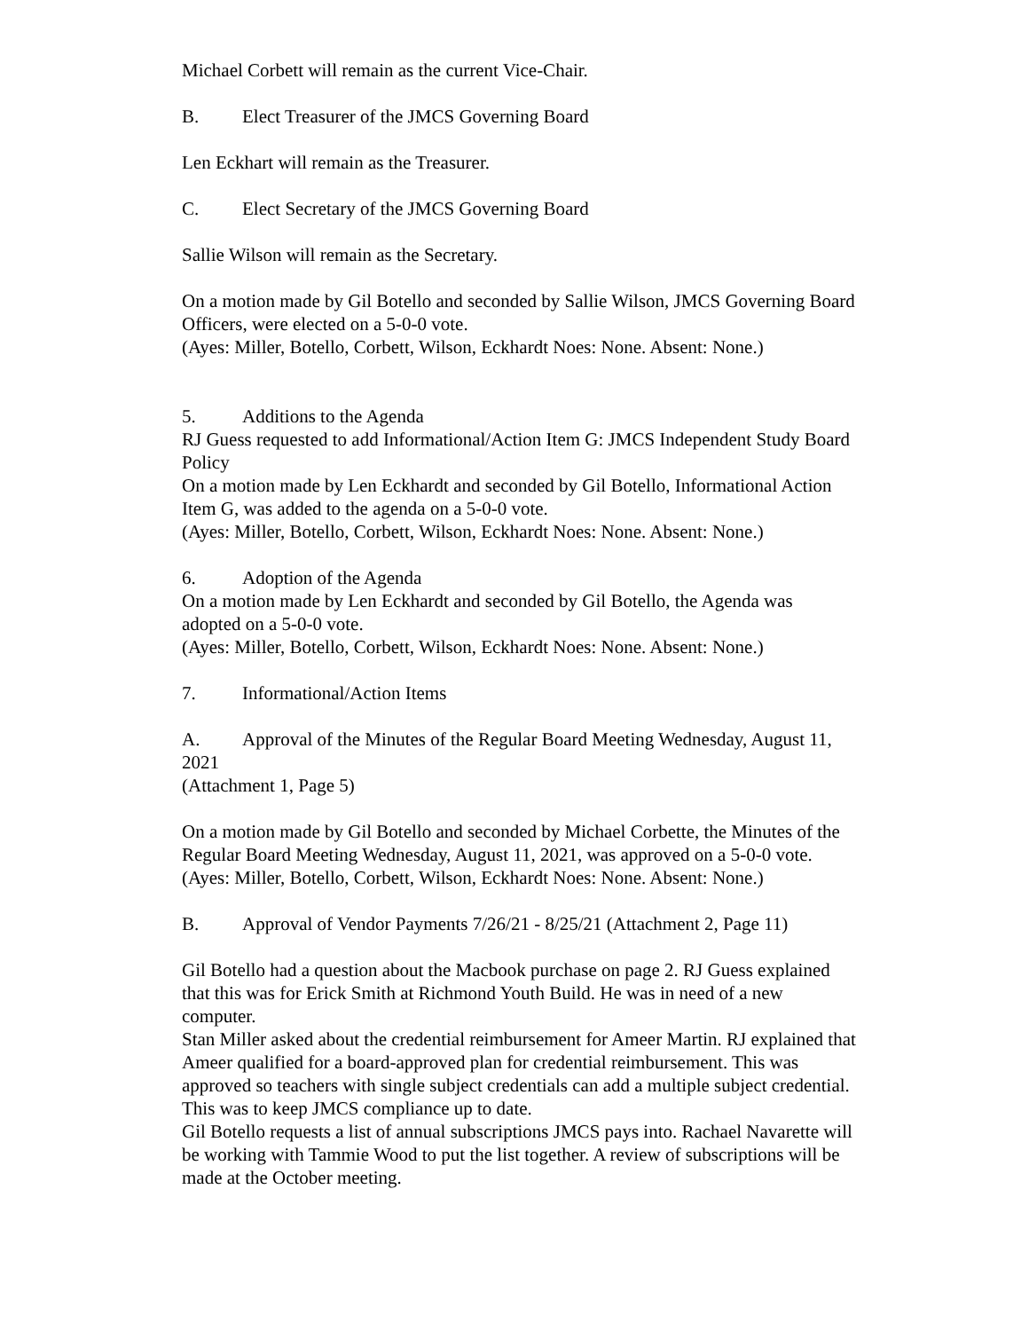Michael Corbett will remain as the current Vice-Chair.
B. Elect Treasurer of the JMCS Governing Board
Len Eckhart will remain as the Treasurer.
C. Elect Secretary of the JMCS Governing Board
Sallie Wilson will remain as the Secretary.
On a motion made by Gil Botello and seconded by Sallie Wilson, JMCS Governing Board Officers, were elected on a 5-0-0 vote.
(Ayes: Miller, Botello, Corbett, Wilson, Eckhardt Noes: None. Absent: None.)
5. Additions to the Agenda
RJ Guess requested to add Informational/Action Item G: JMCS Independent Study Board Policy
On a motion made by Len Eckhardt and seconded by Gil Botello, Informational Action Item G, was added to the agenda on a 5-0-0 vote.
(Ayes: Miller, Botello, Corbett, Wilson, Eckhardt Noes: None. Absent: None.)
6. Adoption of the Agenda
On a motion made by Len Eckhardt and seconded by Gil Botello, the Agenda was adopted on a 5-0-0 vote.
(Ayes: Miller, Botello, Corbett, Wilson, Eckhardt Noes: None. Absent: None.)
7. Informational/Action Items
A. Approval of the Minutes of the Regular Board Meeting Wednesday, August 11, 2021
(Attachment 1, Page 5)
On a motion made by Gil Botello and seconded by Michael Corbette, the Minutes of the Regular Board Meeting Wednesday, August 11, 2021, was approved on a 5-0-0 vote.
(Ayes: Miller, Botello, Corbett, Wilson, Eckhardt Noes: None. Absent: None.)
B. Approval of Vendor Payments 7/26/21 - 8/25/21 (Attachment 2, Page 11)
Gil Botello had a question about the Macbook purchase on page 2. RJ Guess explained that this was for Erick Smith at Richmond Youth Build. He was in need of a new computer.
Stan Miller asked about the credential reimbursement for Ameer Martin. RJ explained that Ameer qualified for a board-approved plan for credential reimbursement. This was approved so teachers with single subject credentials can add a multiple subject credential. This was to keep JMCS compliance up to date.
Gil Botello requests a list of annual subscriptions JMCS pays into. Rachael Navarette will be working with Tammie Wood to put the list together. A review of subscriptions will be made at the October meeting.